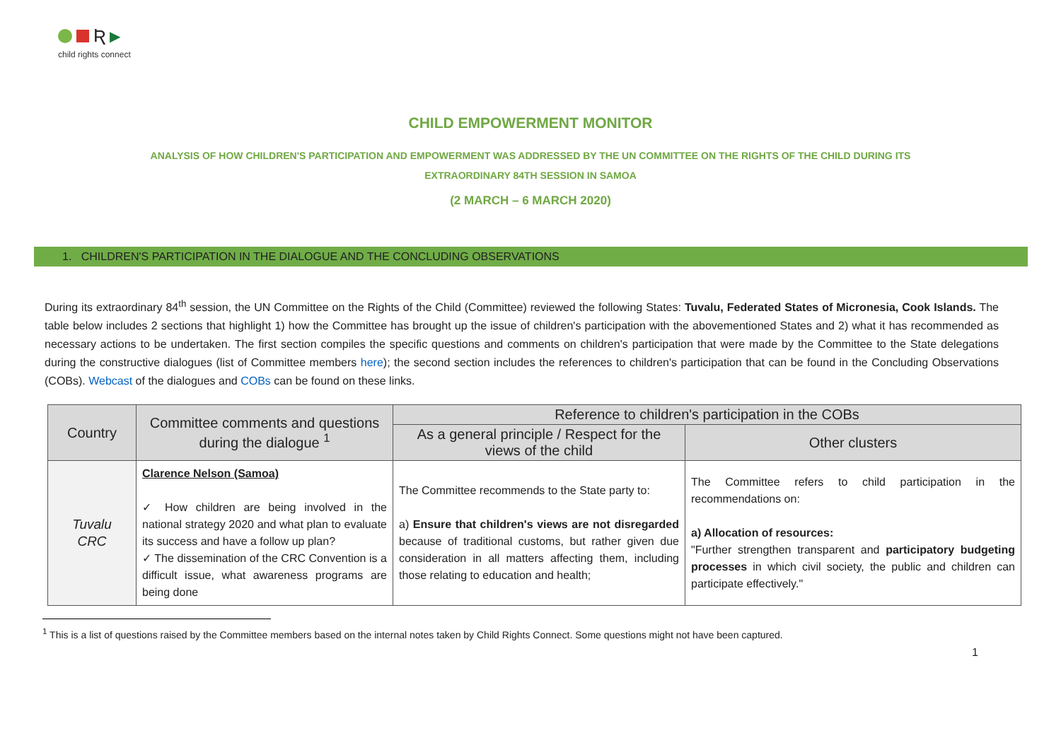Ʀ ▶
child rights connect
CHILD EMPOWERMENT MONITOR
ANALYSIS OF HOW CHILDREN'S PARTICIPATION AND EMPOWERMENT WAS ADDRESSED BY THE UN COMMITTEE ON THE RIGHTS OF THE CHILD DURING ITS EXTRAORDINARY 84TH SESSION IN SAMOA
(2 MARCH – 6 MARCH 2020)
1. CHILDREN'S PARTICIPATION IN THE DIALOGUE AND THE CONCLUDING OBSERVATIONS
During its extraordinary 84<sup>th</sup> session, the UN Committee on the Rights of the Child (Committee) reviewed the following States: Tuvalu, Federated States of Micronesia, Cook Islands. The table below includes 2 sections that highlight 1) how the Committee has brought up the issue of children's participation with the abovementioned States and 2) what it has recommended as necessary actions to be undertaken. The first section compiles the specific questions and comments on children's participation that were made by the Committee to the State delegations during the constructive dialogues (list of Committee members here); the second section includes the references to children's participation that can be found in the Concluding Observations (COBs). Webcast of the dialogues and COBs can be found on these links.
| Country | Committee comments and questions during the dialogue <sup>1</sup> | Reference to children's participation in the COBs | |
| --- | --- | --- | --- |
| | | As a general principle / Respect for the views of the child | Other clusters |
| Tuvalu CRC | Clarence Nelson (Samoa) ✓ How children are being involved in the national strategy 2020 and what plan to evaluate its success and have a follow up plan? ✓ The dissemination of the CRC Convention is a difficult issue, what awareness programs are being done | The Committee recommends to the State party to: a) Ensure that children's views are not disregarded because of traditional customs, but rather given due consideration in all matters affecting them, including those relating to education and health; | The Committee refers to child participation in the recommendations on: a) Allocation of resources: "Further strengthen transparent and participatory budgeting processes in which civil society, the public and children can participate effectively." |
<sup>1</sup> This is a list of questions raised by the Committee members based on the internal notes taken by Child Rights Connect. Some questions might not have been captured.
1